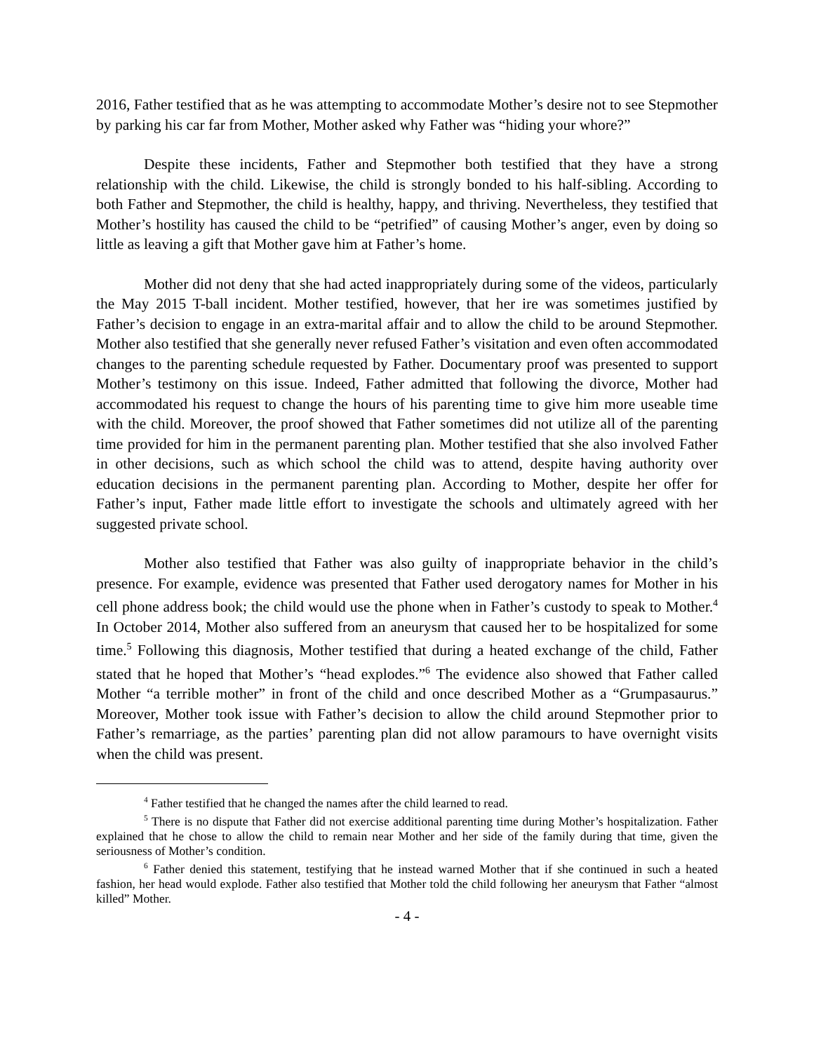2016, Father testified that as he was attempting to accommodate Mother’s desire not to see Stepmother by parking his car far from Mother, Mother asked why Father was “hiding your whore?”
Despite these incidents, Father and Stepmother both testified that they have a strong relationship with the child. Likewise, the child is strongly bonded to his half-sibling. According to both Father and Stepmother, the child is healthy, happy, and thriving. Nevertheless, they testified that Mother’s hostility has caused the child to be “petrified” of causing Mother’s anger, even by doing so little as leaving a gift that Mother gave him at Father’s home.
Mother did not deny that she had acted inappropriately during some of the videos, particularly the May 2015 T-ball incident. Mother testified, however, that her ire was sometimes justified by Father’s decision to engage in an extra-marital affair and to allow the child to be around Stepmother. Mother also testified that she generally never refused Father’s visitation and even often accommodated changes to the parenting schedule requested by Father. Documentary proof was presented to support Mother’s testimony on this issue. Indeed, Father admitted that following the divorce, Mother had accommodated his request to change the hours of his parenting time to give him more useable time with the child. Moreover, the proof showed that Father sometimes did not utilize all of the parenting time provided for him in the permanent parenting plan. Mother testified that she also involved Father in other decisions, such as which school the child was to attend, despite having authority over education decisions in the permanent parenting plan. According to Mother, despite her offer for Father’s input, Father made little effort to investigate the schools and ultimately agreed with her suggested private school.
Mother also testified that Father was also guilty of inappropriate behavior in the child’s presence. For example, evidence was presented that Father used derogatory names for Mother in his cell phone address book; the child would use the phone when in Father’s custody to speak to Mother.<sup>4</sup> In October 2014, Mother also suffered from an aneurysm that caused her to be hospitalized for some time.<sup>5</sup> Following this diagnosis, Mother testified that during a heated exchange of the child, Father stated that he hoped that Mother’s “head explodes.”<sup>6</sup> The evidence also showed that Father called Mother “a terrible mother” in front of the child and once described Mother as a “Grumpasaurus.” Moreover, Mother took issue with Father’s decision to allow the child around Stepmother prior to Father’s remarriage, as the parties’ parenting plan did not allow paramours to have overnight visits when the child was present.
<sup>4</sup> Father testified that he changed the names after the child learned to read.
<sup>5</sup> There is no dispute that Father did not exercise additional parenting time during Mother’s hospitalization. Father explained that he chose to allow the child to remain near Mother and her side of the family during that time, given the seriousness of Mother’s condition.
<sup>6</sup> Father denied this statement, testifying that he instead warned Mother that if she continued in such a heated fashion, her head would explode. Father also testified that Mother told the child following her aneurysm that Father “almost killed” Mother.
- 4 -